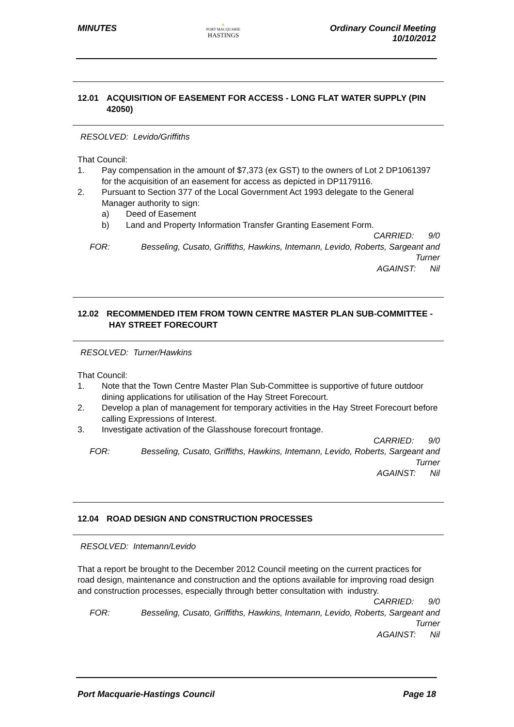MINUTES
☀
PORT MACQUARIE
HASTINGS
Ordinary Council Meeting
10/10/2012
12.01 ACQUISITION OF EASEMENT FOR ACCESS - LONG FLAT WATER SUPPLY (PIN 42050)
RESOLVED: Levido/Griffiths
That Council:
1. Pay compensation in the amount of $7,373 (ex GST) to the owners of Lot 2 DP1061397 for the acquisition of an easement for access as depicted in DP1179116.
2. Pursuant to Section 377 of the Local Government Act 1993 delegate to the General Manager authority to sign:
a) Deed of Easement
b) Land and Property Information Transfer Granting Easement Form.
CARRIED: 9/0
FOR: Besseling, Cusato, Griffiths, Hawkins, Intemann, Levido, Roberts, Sargeant and Turner
AGAINST: Nil
12.02 RECOMMENDED ITEM FROM TOWN CENTRE MASTER PLAN SUB-COMMITTEE - HAY STREET FORECOURT
RESOLVED: Turner/Hawkins
That Council:
1. Note that the Town Centre Master Plan Sub-Committee is supportive of future outdoor dining applications for utilisation of the Hay Street Forecourt.
2. Develop a plan of management for temporary activities in the Hay Street Forecourt before calling Expressions of Interest.
3. Investigate activation of the Glasshouse forecourt frontage.
CARRIED: 9/0
FOR: Besseling, Cusato, Griffiths, Hawkins, Intemann, Levido, Roberts, Sargeant and Turner
AGAINST: Nil
12.04 ROAD DESIGN AND CONSTRUCTION PROCESSES
RESOLVED: Intemann/Levido
That a report be brought to the December 2012 Council meeting on the current practices for road design, maintenance and construction and the options available for improving road design and construction processes, especially through better consultation with industry.
CARRIED: 9/0
FOR: Besseling, Cusato, Griffiths, Hawkins, Intemann, Levido, Roberts, Sargeant and Turner
AGAINST: Nil
Port Macquarie-Hastings Council
Page 18